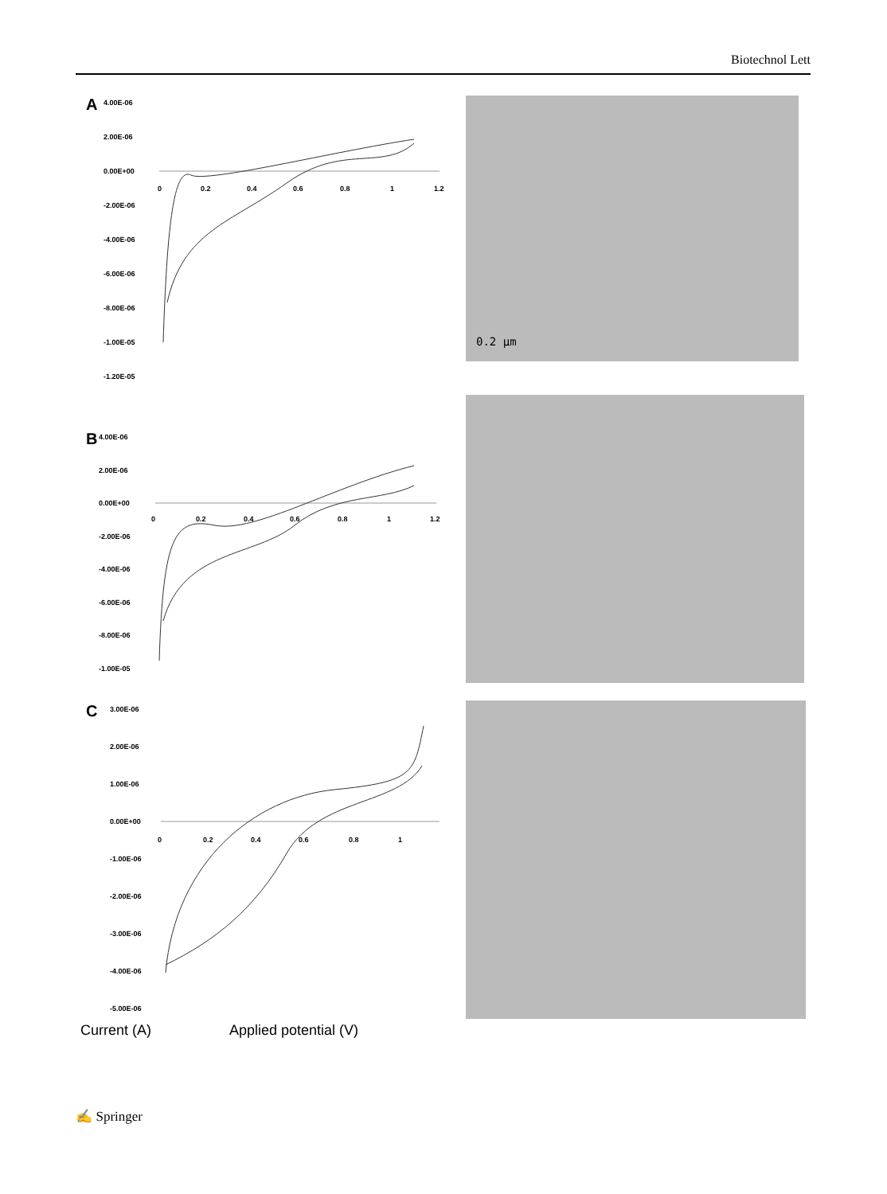Biotechnol Lett
A
4.00E-06
2.00E-06
0.00E+00
-2.00E-06
-4.00E-06
-6.00E-06
-8.00E-06
-1.00E-05
-1.20E-05
0
0.2
0.4
0.6
0.8
1
1.2
0.2 µm
B
4.00E-06
2.00E-06
0.00E+00
-2.00E-06
-4.00E-06
-6.00E-06
-8.00E-06
-1.00E-05
0
0.2
0.4
0.6
0.8
1
1.2
C
3.00E-06
2.00E-06
1.00E-06
0.00E+00
-1.00E-06
-2.00E-06
-3.00E-06
-4.00E-06
-5.00E-06
0
0.2
0.4
0.6
0.8
1
Current (A) Applied potential (V)
✍ Springer